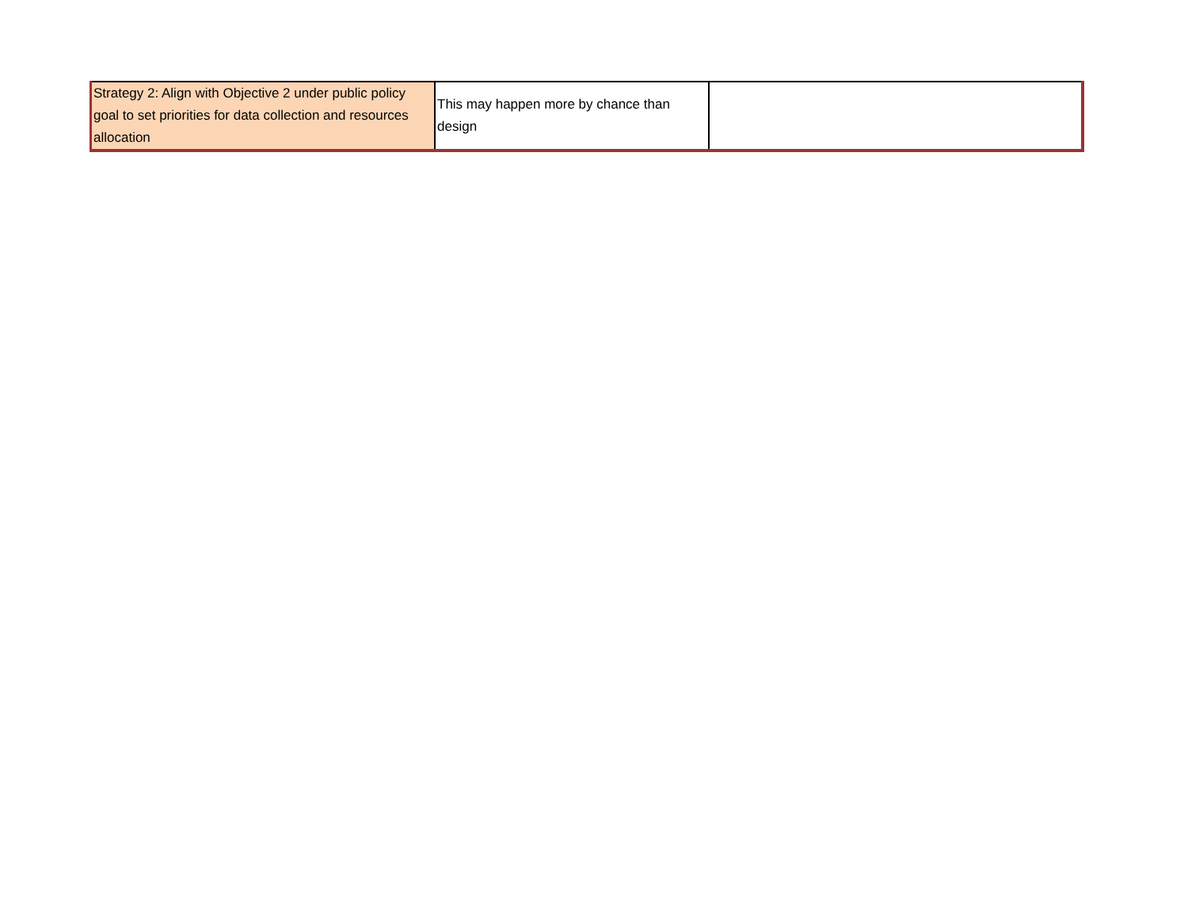| Strategy 2: Align with Objective 2 under public policy goal to set priorities for data collection and resources allocation | This may happen more by chance than design | |